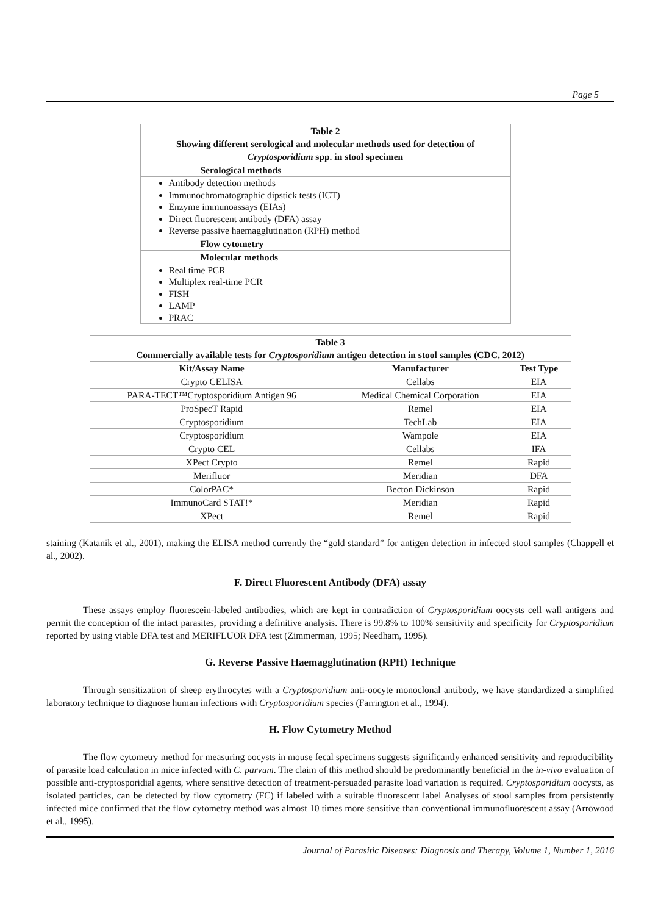Page 5
| Table 2 Showing different serological and molecular methods used for detection of Cryptosporidium spp. in stool specimen |
| --- |
| Serological methods |
| Antibody detection methods Immunochromatographic dipstick tests (ICT) Enzyme immunoassays (EIAs) Direct fluorescent antibody (DFA) assay Reverse passive haemagglutination (RPH) method |
| Flow cytometry |
| Molecular methods |
| Real time PCR Multiplex real-time PCR FISH LAMP PRAC |
| Table 3 Commercially available tests for Cryptosporidium antigen detection in stool samples (CDC, 2012) | | |
| --- | --- | --- |
| Kit/Assay Name | Manufacturer | Test Type |
| Crypto CELISA | Cellabs | EIA |
| PARA-TECT™Cryptosporidium Antigen 96 | Medical Chemical Corporation | EIA |
| ProSpecT Rapid | Remel | EIA |
| Cryptosporidium | TechLab | EIA |
| Cryptosporidium | Wampole | EIA |
| Crypto CEL | Cellabs | IFA |
| XPect Crypto | Remel | Rapid |
| Merifluor | Meridian | DFA |
| ColorPAC* | Becton Dickinson | Rapid |
| ImmunoCard STAT!* | Meridian | Rapid |
| XPect | Remel | Rapid |
staining (Katanik et al., 2001), making the ELISA method currently the “gold standard” for antigen detection in infected stool samples (Chappell et al., 2002).
F. Direct Fluorescent Antibody (DFA) assay
These assays employ fluorescein-labeled antibodies, which are kept in contradiction of Cryptosporidium oocysts cell wall antigens and permit the conception of the intact parasites, providing a definitive analysis. There is 99.8% to 100% sensitivity and specificity for Cryptosporidium reported by using viable DFA test and MERIFLUOR DFA test (Zimmerman, 1995; Needham, 1995).
G. Reverse Passive Haemagglutination (RPH) Technique
Through sensitization of sheep erythrocytes with a Cryptosporidium anti-oocyte monoclonal antibody, we have standardized a simplified laboratory technique to diagnose human infections with Cryptosporidium species (Farrington et al., 1994).
H. Flow Cytometry Method
The flow cytometry method for measuring oocysts in mouse fecal specimens suggests significantly enhanced sensitivity and reproducibility of parasite load calculation in mice infected with C. parvum. The claim of this method should be predominantly beneficial in the in-vivo evaluation of possible anti-cryptosporidial agents, where sensitive detection of treatment-persuaded parasite load variation is required. Cryptosporidium oocysts, as isolated particles, can be detected by flow cytometry (FC) if labeled with a suitable fluorescent label Analyses of stool samples from persistently infected mice confirmed that the flow cytometry method was almost 10 times more sensitive than conventional immunofluorescent assay (Arrowood et al., 1995).
Journal of Parasitic Diseases: Diagnosis and Therapy, Volume 1, Number 1, 2016